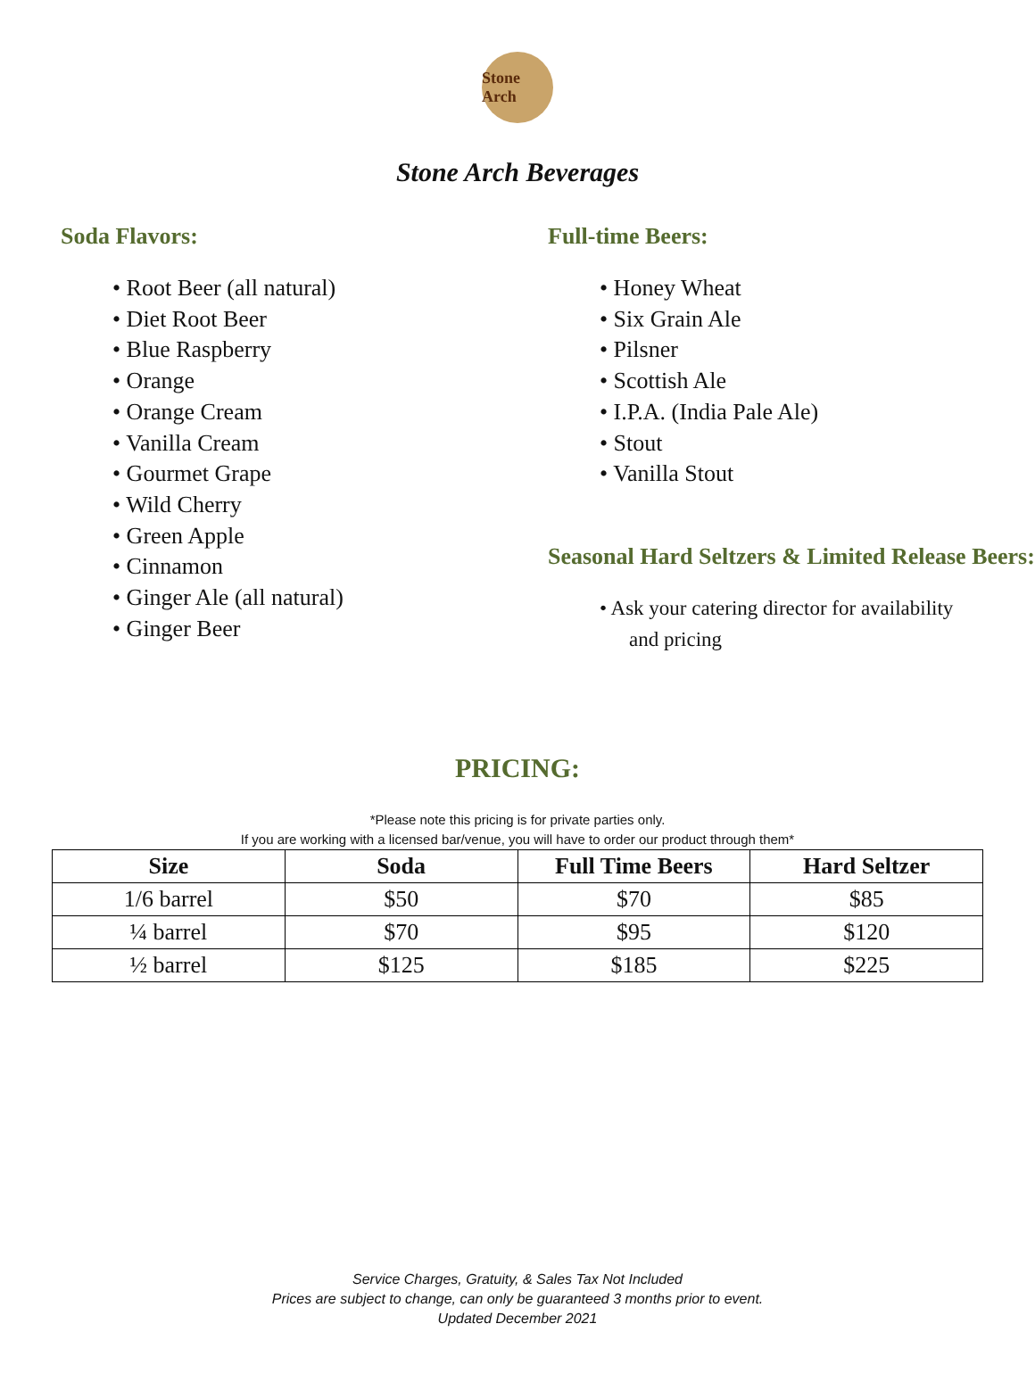Stone Arch
Stone Arch Beverages
Soda Flavors:
• Root Beer (all natural)
• Diet Root Beer
• Blue Raspberry
• Orange
• Orange Cream
• Vanilla Cream
• Gourmet Grape
• Wild Cherry
• Green Apple
• Cinnamon
• Ginger Ale (all natural)
• Ginger Beer
Full-time Beers:
• Honey Wheat
• Six Grain Ale
• Pilsner
• Scottish Ale
• I.P.A. (India Pale Ale)
• Stout
• Vanilla Stout
Seasonal Hard Seltzers & Limited Release Beers:
• Ask your catering director for availability
and pricing
PRICING:
*Please note this pricing is for private parties only.
If you are working with a licensed bar/venue, you will have to order our product through them*
| Size | Soda | Full Time Beers | Hard Seltzer |
| --- | --- | --- | --- |
| 1/6 barrel | $50 | $70 | $85 |
| ¼ barrel | $70 | $95 | $120 |
| ½ barrel | $125 | $185 | $225 |
Service Charges, Gratuity, & Sales Tax Not Included
Prices are subject to change, can only be guaranteed 3 months prior to event.
Updated December 2021